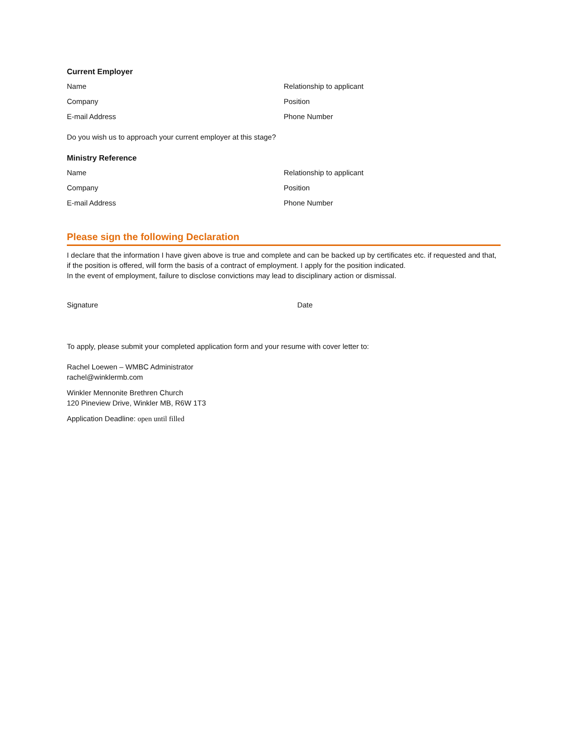Current Employer
Name Relationship to applicant
Company Position
E-mail Address Phone Number
Do you wish us to approach your current employer at this stage?
Ministry Reference
Name Relationship to applicant
Company Position
E-mail Address Phone Number
Please sign the following Declaration
I declare that the information I have given above is true and complete and can be backed up by certificates etc. if requested and that, if the position is offered, will form the basis of a contract of employment. I apply for the position indicated.
In the event of employment, failure to disclose convictions may lead to disciplinary action or dismissal.
Signature Date
To apply, please submit your completed application form and your resume with cover letter to:
Rachel Loewen – WMBC Administrator
rachel@winklermb.com
Winkler Mennonite Brethren Church
120 Pineview Drive, Winkler MB, R6W 1T3
Application Deadline: open until filled